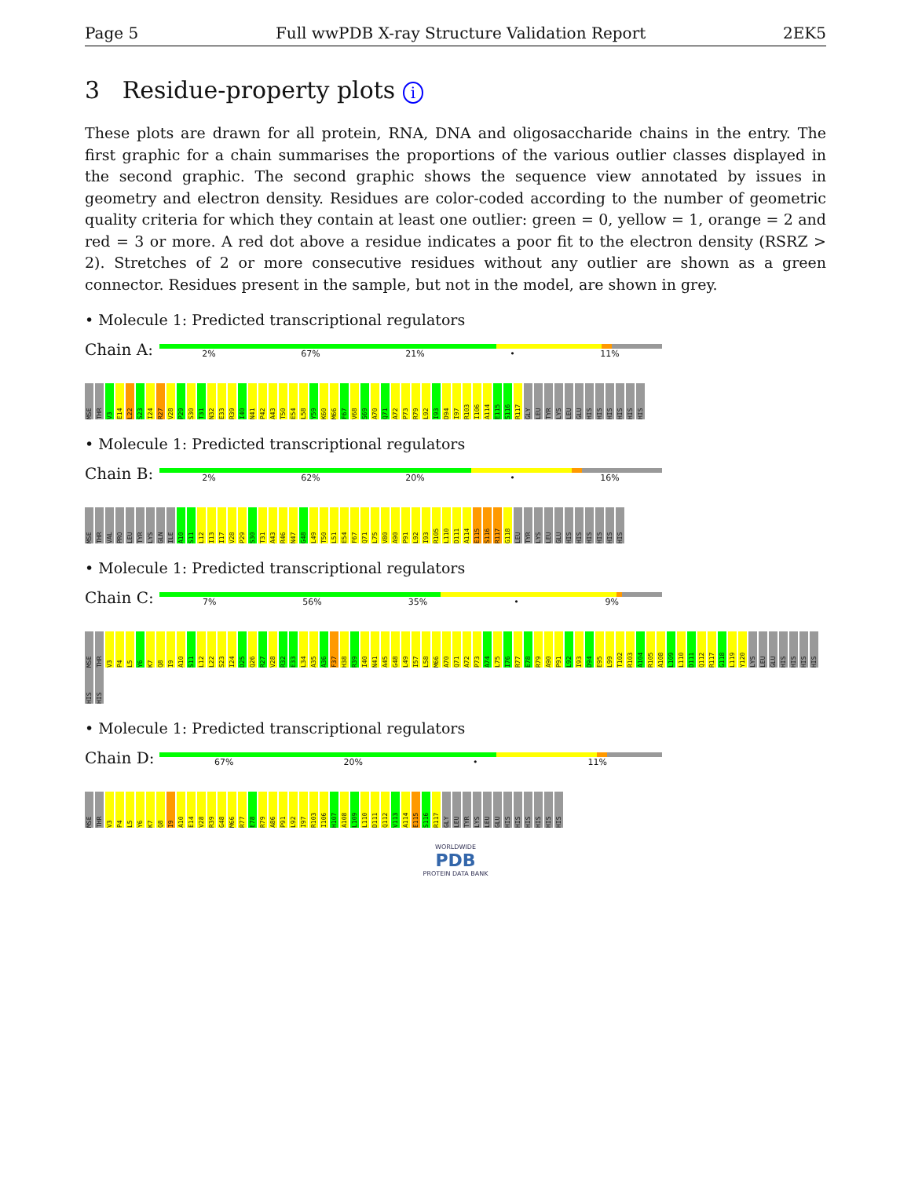Page 5 Full wwPDB X-ray Structure Validation Report 2EK5
3 Residue-property plots i
These plots are drawn for all protein, RNA, DNA and oligosaccharide chains in the entry. The first graphic for a chain summarises the proportions of the various outlier classes displayed in the second graphic. The second graphic shows the sequence view annotated by issues in geometry and electron density. Residues are color-coded according to the number of geometric quality criteria for which they contain at least one outlier: green = 0, yellow = 1, orange = 2 and red = 3 or more. A red dot above a residue indicates a poor fit to the electron density (RSRZ > 2). Stretches of 2 or more consecutive residues without any outlier are shown as a green connector. Residues present in the sample, but not in the model, are shown in grey.
• Molecule 1: Predicted transcriptional regulators
Chain A:
2% 67% 21% • 11%
MSE THR V3 E14 L22 S23 I24 R27 V28 P29 S30 T31 N32 E33 R39 I40 N41 P42 A43 T50 E54 L58 Y59 K60 M66 F67 V68 S69 A70 Q71 A72 P73 R79 L92 I93 D94 I97 R103 I106 A114 E115 S116 R117 GLY LEU TYR LYS LEU GLU HIS HIS HIS HIS HIS HIS
• Molecule 1: Predicted transcriptional regulators
Chain B:
2% 62% 20% • 16%
MSE THR VAL PRO LEU TYR LYS GLN ILE A10 S11 L12 I13 I17 V28 P29 S30 T31 A43 R46 N47 G48 L49 T50 L51 E54 F67 Q71 L75 V80 A90 P91 L92 I93 R105 L110 D111 A114 E115 S116 R117 G118 LEU TYR LYS LEU GLU HIS HIS HIS HIS HIS HIS
• Molecule 1: Predicted transcriptional regulators
Chain C:
7% 56% 35% • 9%
MSE THR V3 P4 L5 Y6 K7 Q8 I9 A10 S11 L12 L22 S23 I24 D25 Q26 R27 V28 R32 E33 L34 A35 A36 F37 H38 R39 I40 N41 A45 G48 L49 I57 L58 M66 A70 Q71 A72 P73 A74 L75 I76 R77 E78 R79 A90 P91 L92 I93 D94 E95 L99 T102 R103 A104 R105 A108 L109 L110 D111 Q112 R117 G118 L119 Y120 LYS LEU GLU HIS HIS HIS HIS HIS HIS
• Molecule 1: Predicted transcriptional regulators
Chain D:
67% 20% • 11%
MSE THR V3 P4 L5 Y6 K7 Q8 I9 A10 E14 V28 R39 G48 M66 R77 E78 R79 A86 P91 L92 I97 R103 I106 H107 A108 L109 L110 D111 Q112 V113 A114 E115 S116 R117 GLY LEU TYR LYS LEU GLU HIS HIS HIS HIS HIS HIS
WORLDWIDE
PDB
PROTEIN DATA BANK